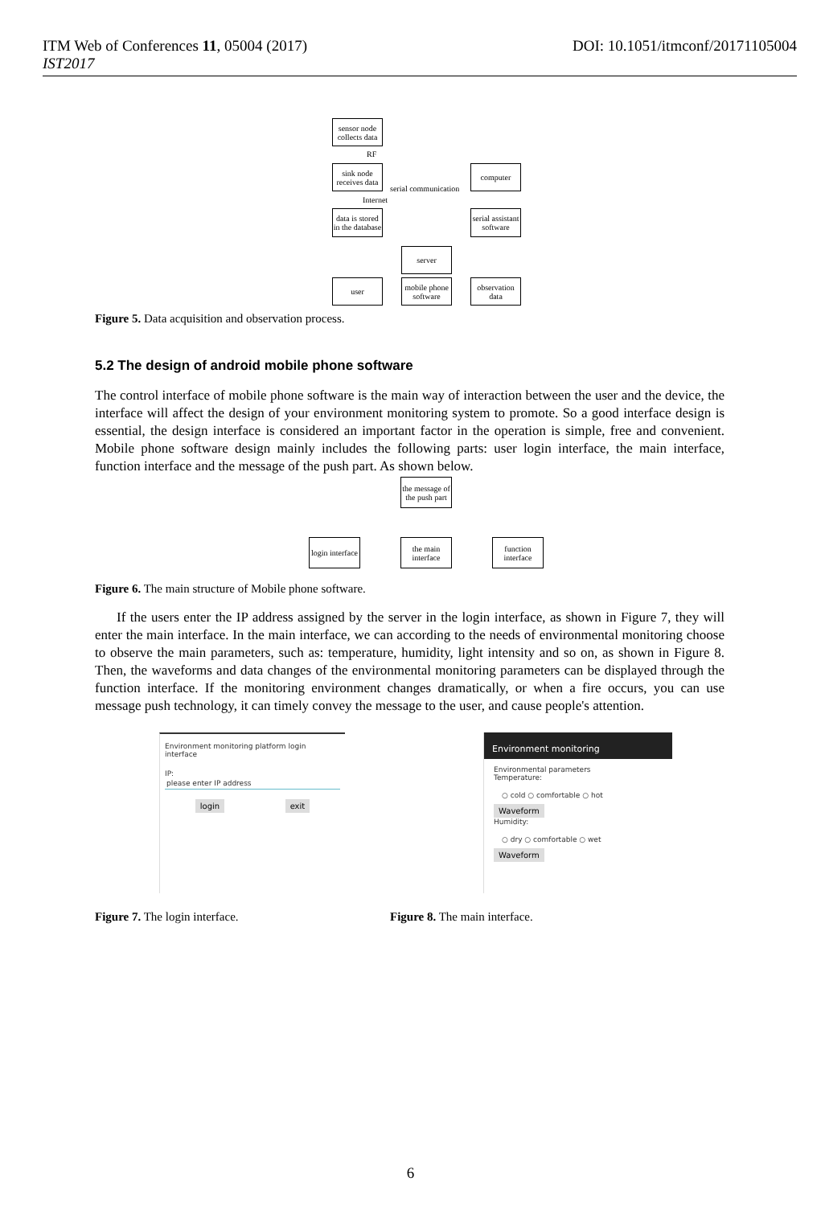ITM Web of Conferences 11, 05004 (2017) DOI: 10.1051/itmconf/20171105004
IST2017
sensor node collects data
RF
sink node receives data
serial communication
computer
Internet
data is stored in the database
serial assistant software
server
user
mobile phone software
observation data
Figure 5. Data acquisition and observation process.
5.2 The design of android mobile phone software
The control interface of mobile phone software is the main way of interaction between the user and the device, the interface will affect the design of your environment monitoring system to promote. So a good interface design is essential, the design interface is considered an important factor in the operation is simple, free and convenient. Mobile phone software design mainly includes the following parts: user login interface, the main interface, function interface and the message of the push part. As shown below.
the message of the push part
login interface
the main interface
function interface
Figure 6. The main structure of Mobile phone software.
If the users enter the IP address assigned by the server in the login interface, as shown in Figure 7, they will enter the main interface. In the main interface, we can according to the needs of environmental monitoring choose to observe the main parameters, such as: temperature, humidity, light intensity and so on, as shown in Figure 8. Then, the waveforms and data changes of the environmental monitoring parameters can be displayed through the function interface. If the monitoring environment changes dramatically, or when a fire occurs, you can use message push technology, it can timely convey the message to the user, and cause people's attention.
Environment monitoring platform login interface
IP:
please enter IP address
login exit
Environment monitoring
Environmental parameters
Temperature:
○ cold ○ comfortable ○ hot
Waveform
Humidity:
○ dry ○ comfortable ○ wet
Waveform
Figure 7. The login interface. Figure 8. The main interface.
6